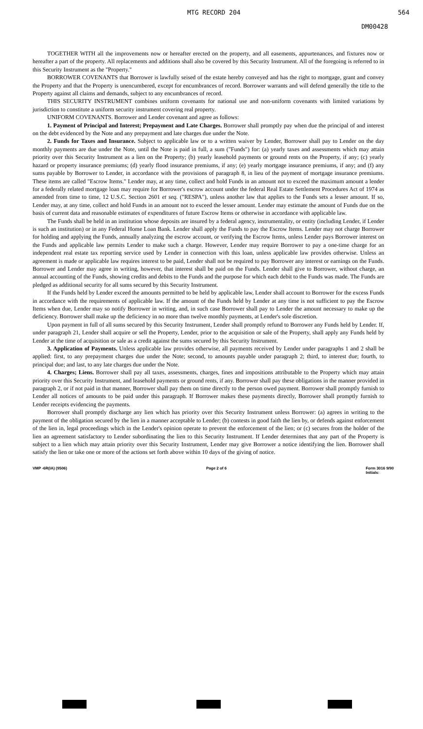MTG RECORD 204 564
DM00428
TOGETHER WITH all the improvements now or hereafter erected on the property, and all easements, appurtenances, and fixtures now or hereafter a part of the property. All replacements and additions shall also be covered by this Security Instrument. All of the foregoing is referred to in this Security Instrument as the "Property."
BORROWER COVENANTS that Borrower is lawfully seised of the estate hereby conveyed and has the right to mortgage, grant and convey the Property and that the Property is unencumbered, except for encumbrances of record. Borrower warrants and will defend generally the title to the Property against all claims and demands, subject to any encumbrances of record.
THIS SECURITY INSTRUMENT combines uniform covenants for national use and non-uniform covenants with limited variations by jurisdiction to constitute a uniform security instrument covering real property.
UNIFORM COVENANTS. Borrower and Lender covenant and agree as follows:
1. Payment of Principal and Interest; Prepayment and Late Charges. Borrower shall promptly pay when due the principal of and interest on the debt evidenced by the Note and any prepayment and late charges due under the Note.
2. Funds for Taxes and Insurance. Subject to applicable law or to a written waiver by Lender, Borrower shall pay to Lender on the day monthly payments are due under the Note, until the Note is paid in full, a sum ("Funds") for: (a) yearly taxes and assessments which may attain priority over this Security Instrument as a lien on the Property; (b) yearly leasehold payments or ground rents on the Property, if any; (c) yearly hazard or property insurance premiums; (d) yearly flood insurance premiums, if any; (e) yearly mortgage insurance premiums, if any; and (f) any sums payable by Borrower to Lender, in accordance with the provisions of paragraph 8, in lieu of the payment of mortgage insurance premiums. These items are called "Escrow Items." Lender may, at any time, collect and hold Funds in an amount not to exceed the maximum amount a lender for a federally related mortgage loan may require for Borrower's escrow account under the federal Real Estate Settlement Procedures Act of 1974 as amended from time to time, 12 U.S.C. Section 2601 et seq. ("RESPA"), unless another law that applies to the Funds sets a lesser amount. If so, Lender may, at any time, collect and hold Funds in an amount not to exceed the lesser amount. Lender may estimate the amount of Funds due on the basis of current data and reasonable estimates of expenditures of future Escrow Items or otherwise in accordance with applicable law.
The Funds shall be held in an institution whose deposits are insured by a federal agency, instrumentality, or entity (including Lender, if Lender is such an institution) or in any Federal Home Loan Bank. Lender shall apply the Funds to pay the Escrow Items. Lender may not charge Borrower for holding and applying the Funds, annually analyzing the escrow account, or verifying the Escrow Items, unless Lender pays Borrower interest on the Funds and applicable law permits Lender to make such a charge. However, Lender may require Borrower to pay a one-time charge for an independent real estate tax reporting service used by Lender in connection with this loan, unless applicable law provides otherwise. Unless an agreement is made or applicable law requires interest to be paid, Lender shall not be required to pay Borrower any interest or earnings on the Funds. Borrower and Lender may agree in writing, however, that interest shall be paid on the Funds. Lender shall give to Borrower, without charge, an annual accounting of the Funds, showing credits and debits to the Funds and the purpose for which each debit to the Funds was made. The Funds are pledged as additional security for all sums secured by this Security Instrument.
If the Funds held by Lender exceed the amounts permitted to be held by applicable law, Lender shall account to Borrower for the excess Funds in accordance with the requirements of applicable law. If the amount of the Funds held by Lender at any time is not sufficient to pay the Escrow Items when due, Lender may so notify Borrower in writing, and, in such case Borrower shall pay to Lender the amount necessary to make up the deficiency. Borrower shall make up the deficiency in no more than twelve monthly payments, at Lender's sole discretion.
Upon payment in full of all sums secured by this Security Instrument, Lender shall promptly refund to Borrower any Funds held by Lender. If, under paragraph 21, Lender shall acquire or sell the Property, Lender, prior to the acquisition or sale of the Property, shall apply any Funds held by Lender at the time of acquisition or sale as a credit against the sums secured by this Security Instrument.
3. Application of Payments. Unless applicable law provides otherwise, all payments received by Lender under paragraphs 1 and 2 shall be applied: first, to any prepayment charges due under the Note; second, to amounts payable under paragraph 2; third, to interest due; fourth, to principal due; and last, to any late charges due under the Note.
4. Charges; Liens. Borrower shall pay all taxes, assessments, charges, fines and impositions attributable to the Property which may attain priority over this Security Instrument, and leasehold payments or ground rents, if any. Borrower shall pay these obligations in the manner provided in paragraph 2, or if not paid in that manner, Borrower shall pay them on time directly to the person owed payment. Borrower shall promptly furnish to Lender all notices of amounts to be paid under this paragraph. If Borrower makes these payments directly, Borrower shall promptly furnish to Lender receipts evidencing the payments.
Borrower shall promptly discharge any lien which has priority over this Security Instrument unless Borrower: (a) agrees in writing to the payment of the obligation secured by the lien in a manner acceptable to Lender; (b) contests in good faith the lien by, or defends against enforcement of the lien in, legal proceedings which in the Lender's opinion operate to prevent the enforcement of the lien; or (c) secures from the holder of the lien an agreement satisfactory to Lender subordinating the lien to this Security Instrument. If Lender determines that any part of the Property is subject to a lien which may attain priority over this Security Instrument, Lender may give Borrower a notice identifying the lien. Borrower shall satisfy the lien or take one or more of the actions set forth above within 10 days of the giving of notice.
VMP -6R(IA) (9506) Page 2 of 6 Form 3016 9/90
Initials: